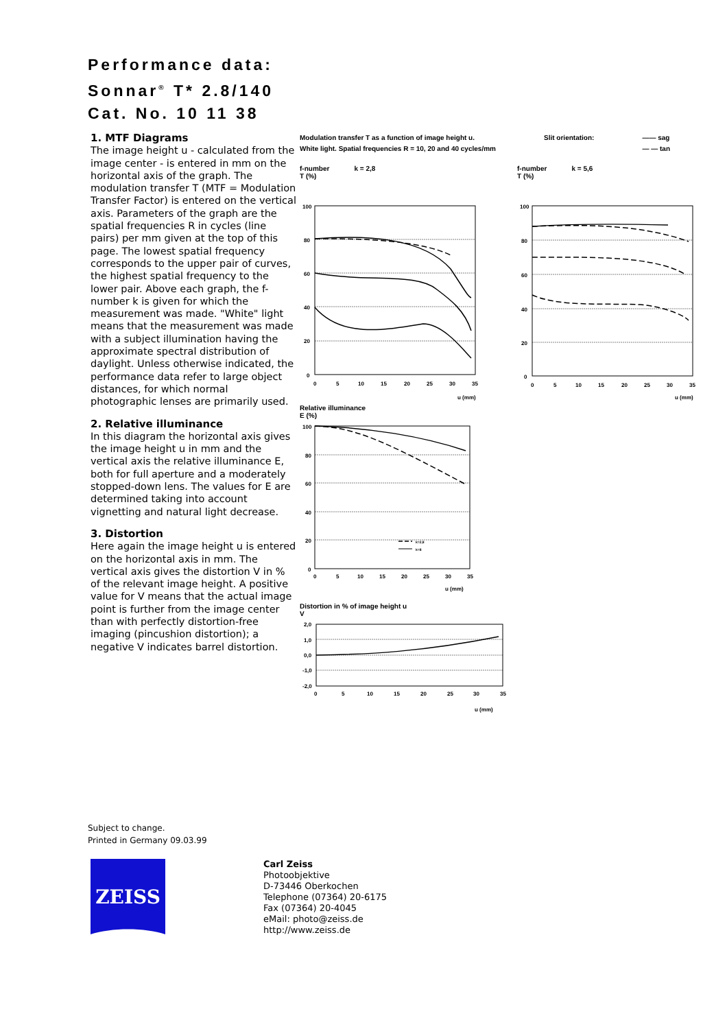Performance data:
Sonnar<sup>®</sup> T* 2.8/140
Cat. No. 10 11 38
1. MTF Diagrams
The image height u - calculated from the image center - is entered in mm on the horizontal axis of the graph. The modulation transfer T (MTF = Modulation Transfer Factor) is entered on the vertical axis. Parameters of the graph are the spatial frequencies R in cycles (line pairs) per mm given at the top of this page. The lowest spatial frequency corresponds to the upper pair of curves, the highest spatial frequency to the lower pair. Above each graph, the f-number k is given for which the measurement was made. "White" light means that the measurement was made with a subject illumination having the approximate spectral distribution of daylight. Unless otherwise indicated, the performance data refer to large object distances, for which normal photographic lenses are primarily used.
2. Relative illuminance
In this diagram the horizontal axis gives the image height u in mm and the vertical axis the relative illuminance E, both for full aperture and a moderately stopped-down lens. The values for E are determined taking into account vignetting and natural light decrease.
3. Distortion
Here again the image height u is entered on the horizontal axis in mm. The vertical axis gives the distortion V in % of the relevant image height. A positive value for V means that the actual image point is further from the image center than with perfectly distortion-free imaging (pincushion distortion); a negative V indicates barrel distortion.
Modulation transfer T as a function of image height u.
White light. Spatial frequencies R = 10, 20 and 40 cycles/mm Slit orientation: —— sag
— — tan
f-number k = 2,8
T (%)
100
80
60
40
20
0
0
5
10
15
20
25
30
35
u (mm)
f-number k = 5,6
T (%)
100
80
60
40
20
0
0
5
10
15
20
25
30
35
u (mm)
Relative illuminance
E (%)
k=2,8
k=8
100
80
60
40
20
0
0
5
10
15
20
25
30
35
u (mm)
Distortion in % of image height u
V
2,0
1,0
0,0
-1,0
-2,0
0
5
10
15
20
25
30
35
u (mm)
Subject to change.
Printed in Germany 09.03.99
ZEISS
Carl Zeiss
Photoobjektive
D-73446 Oberkochen
Telephone (07364) 20-6175
Fax (07364) 20-4045
eMail: photo@zeiss.de
http://www.zeiss.de